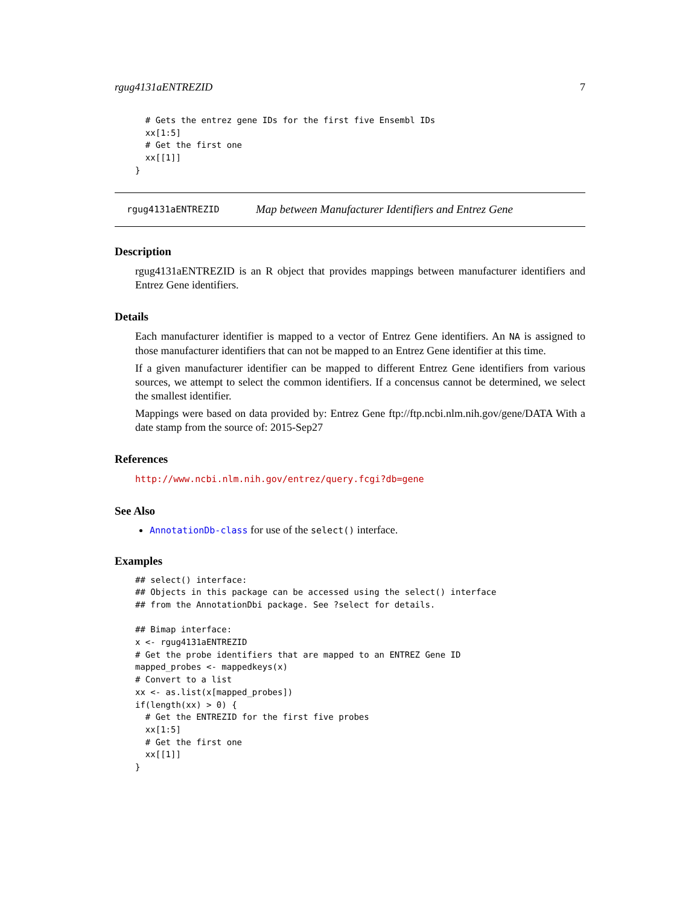rgug4131aENTREZID 7
  # Gets the entrez gene IDs for the first five Ensembl IDs
  xx[1:5]
  # Get the first one
  xx[[1]]
}
rgug4131aENTREZID Map between Manufacturer Identifiers and Entrez Gene
Description
rgug4131aENTREZID is an R object that provides mappings between manufacturer identifiers and Entrez Gene identifiers.
Details
Each manufacturer identifier is mapped to a vector of Entrez Gene identifiers. An NA is assigned to those manufacturer identifiers that can not be mapped to an Entrez Gene identifier at this time.
If a given manufacturer identifier can be mapped to different Entrez Gene identifiers from various sources, we attempt to select the common identifiers. If a concensus cannot be determined, we select the smallest identifier.
Mappings were based on data provided by: Entrez Gene ftp://ftp.ncbi.nlm.nih.gov/gene/DATA With a date stamp from the source of: 2015-Sep27
References
http://www.ncbi.nlm.nih.gov/entrez/query.fcgi?db=gene
See Also
AnnotationDb-class for use of the select() interface.
Examples
## select() interface:
## Objects in this package can be accessed using the select() interface
## from the AnnotationDbi package. See ?select for details.

## Bimap interface:
x <- rgug4131aENTREZID
# Get the probe identifiers that are mapped to an ENTREZ Gene ID
mapped_probes <- mappedkeys(x)
# Convert to a list
xx <- as.list(x[mapped_probes])
if(length(xx) > 0) {
  # Get the ENTREZID for the first five probes
  xx[1:5]
  # Get the first one
  xx[[1]]
}